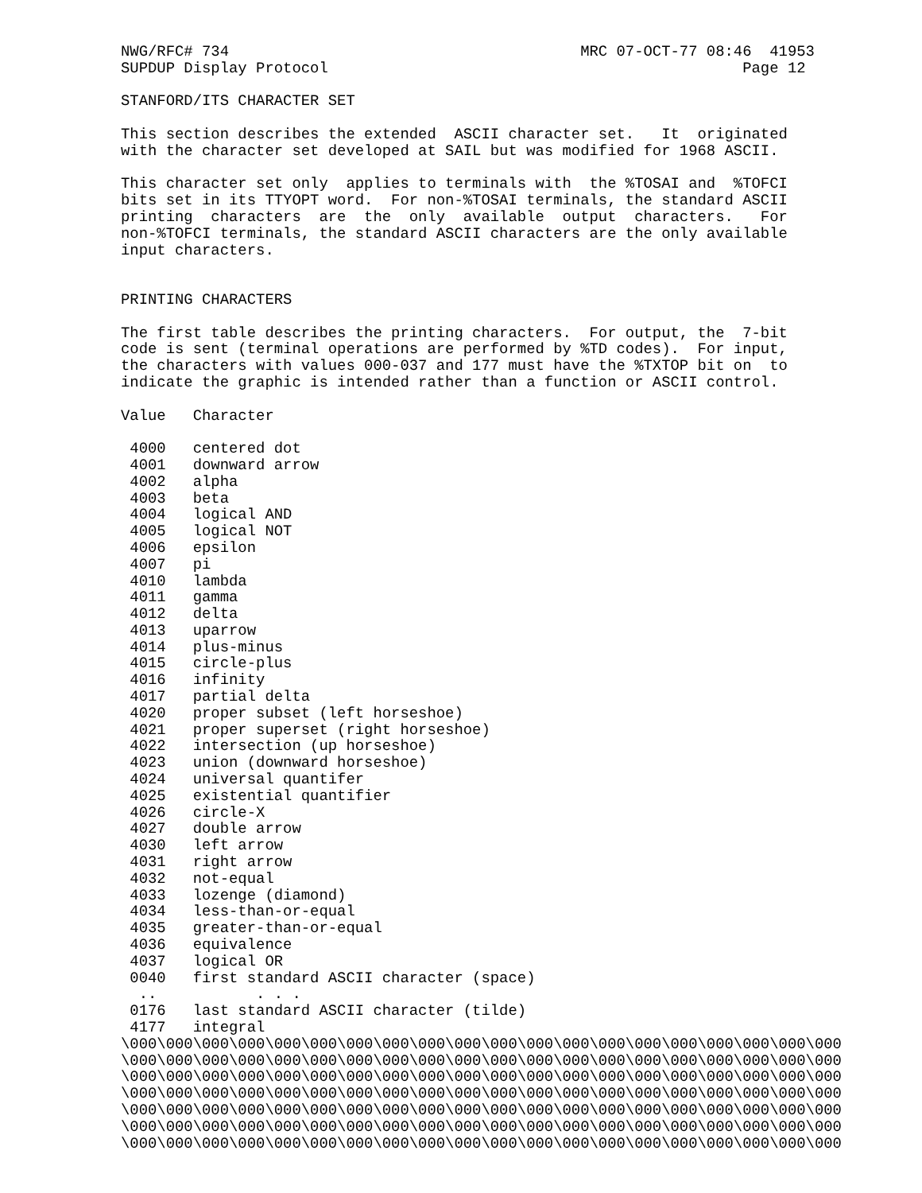NWG/RFC# 734                                       MRC 07-OCT-77 08:46  41953
SUPDUP Display Protocol                                              Page 12

STANFORD/ITS CHARACTER SET

This section describes the extended  ASCII character set.   It  originated
with the character set developed at SAIL but was modified for 1968 ASCII.

This character set only  applies to terminals with  the %TOSAI and  %TOFCI
bits set in its TTYOPT word.  For non-%TOSAI terminals, the standard ASCII
printing  characters  are  the  only  available  output  characters.   For
non-%TOFCI terminals, the standard ASCII characters are the only available
input characters.


PRINTING CHARACTERS

The first table describes the printing characters.  For output, the  7-bit
code is sent (terminal operations are performed by %TD codes).  For input,
the characters with values 000-037 and 177 must have the %TXTOP bit on  to
indicate the graphic is intended rather than a function or ASCII control.

Value   Character

 4000   centered dot
 4001   downward arrow
 4002   alpha
 4003   beta
 4004   logical AND
 4005   logical NOT
 4006   epsilon
 4007   pi
 4010   lambda
 4011   gamma
 4012   delta
 4013   uparrow
 4014   plus-minus
 4015   circle-plus
 4016   infinity
 4017   partial delta
 4020   proper subset (left horseshoe)
 4021   proper superset (right horseshoe)
 4022   intersection (up horseshoe)
 4023   union (downward horseshoe)
 4024   universal quantifer
 4025   existential quantifier
 4026   circle-X
 4027   double arrow
 4030   left arrow
 4031   right arrow
 4032   not-equal
 4033   lozenge (diamond)
 4034   less-than-or-equal
 4035   greater-than-or-equal
 4036   equivalence
 4037   logical OR
 0040   first standard ASCII character (space)
  ..           . . .
 0176   last standard ASCII character (tilde)
 4177   integral
\000\000\000\000\000\000\000\000\000\000\000\000\000\000\000\000\000\000\000\000
\000\000\000\000\000\000\000\000\000\000\000\000\000\000\000\000\000\000\000\000
\000\000\000\000\000\000\000\000\000\000\000\000\000\000\000\000\000\000\000\000
\000\000\000\000\000\000\000\000\000\000\000\000\000\000\000\000\000\000\000\000
\000\000\000\000\000\000\000\000\000\000\000\000\000\000\000\000\000\000\000\000
\000\000\000\000\000\000\000\000\000\000\000\000\000\000\000\000\000\000\000\000
\000\000\000\000\000\000\000\000\000\000\000\000\000\000\000\000\000\000\000\000